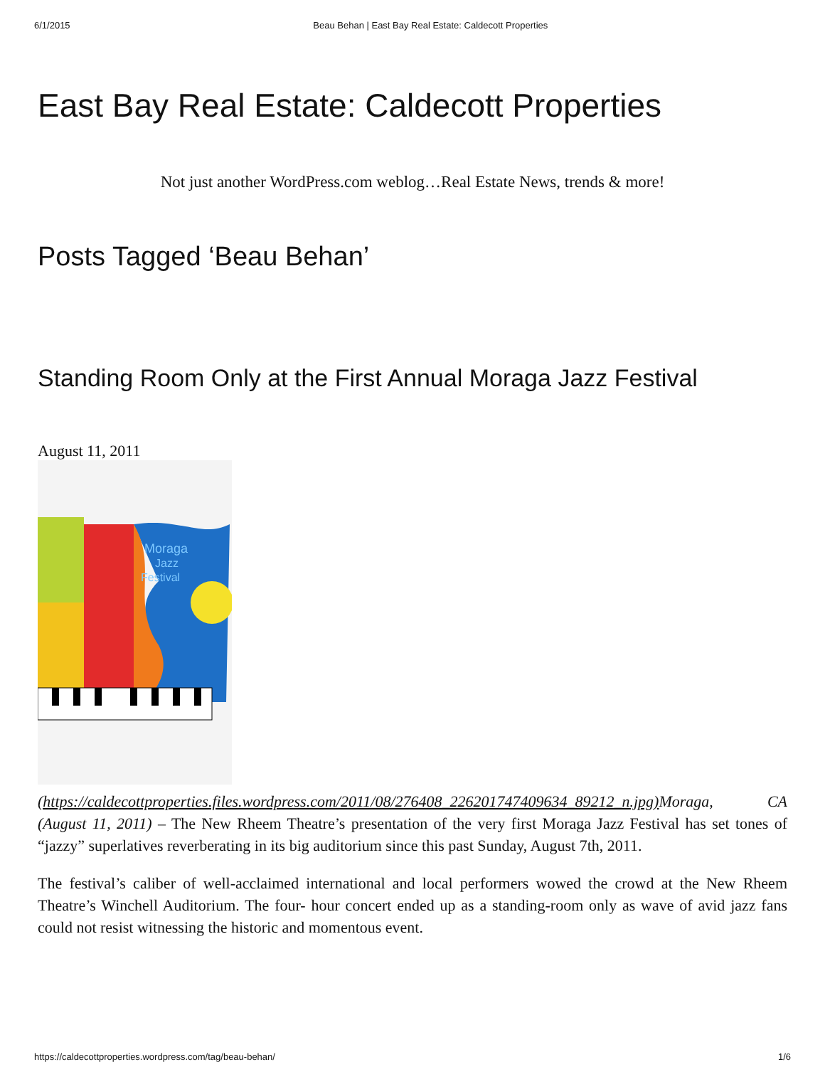6/1/2015 Beau Behan | East Bay Real Estate: Caldecott Properties
East Bay Real Estate: Caldecott Properties
Not just another WordPress.com weblog…Real Estate News, trends & more!
Posts Tagged ‘Beau Behan’
Standing Room Only at the First Annual Moraga Jazz Festival
August 11, 2011
Moraga
Jazz
Festival
(https://caldecottproperties.files.wordpress.com/2011/08/276408_226201747409634_89212_n.jpg) Moraga, CA (August 11, 2011) – The New Rheem Theatre’s presentation of the very first Moraga Jazz Festival has set tones of “jazzy” superlatives reverberating in its big auditorium since this past Sunday, August 7th, 2011.
The festival’s caliber of well-acclaimed international and local performers wowed the crowd at the New Rheem Theatre’s Winchell Auditorium. The four- hour concert ended up as a standing-room only as wave of avid jazz fans could not resist witnessing the historic and momentous event.
https://caldecottproperties.wordpress.com/tag/beau-behan/ 1/6